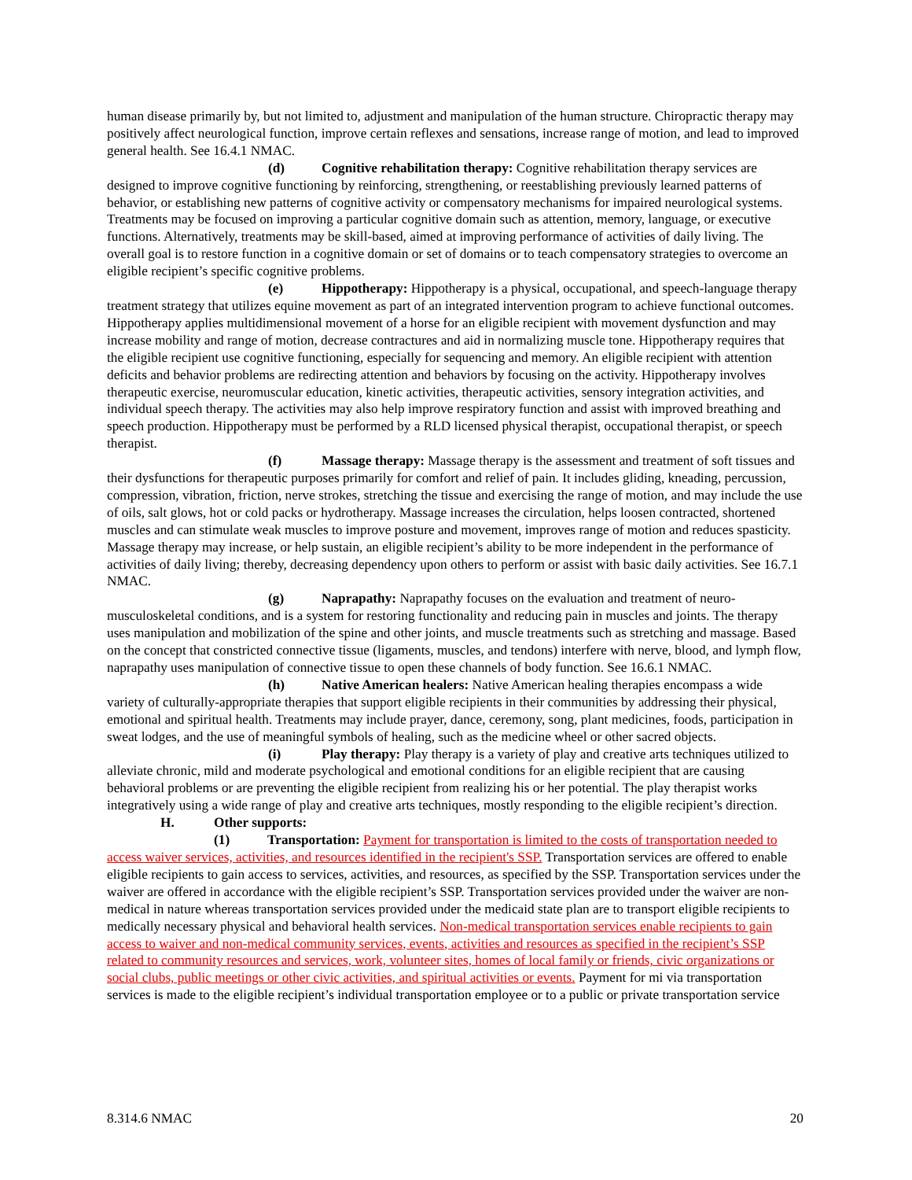human disease primarily by, but not limited to, adjustment and manipulation of the human structure. Chiropractic therapy may positively affect neurological function, improve certain reflexes and sensations, increase range of motion, and lead to improved general health. See 16.4.1 NMAC.
(d) Cognitive rehabilitation therapy: Cognitive rehabilitation therapy services are designed to improve cognitive functioning by reinforcing, strengthening, or reestablishing previously learned patterns of behavior, or establishing new patterns of cognitive activity or compensatory mechanisms for impaired neurological systems. Treatments may be focused on improving a particular cognitive domain such as attention, memory, language, or executive functions. Alternatively, treatments may be skill-based, aimed at improving performance of activities of daily living. The overall goal is to restore function in a cognitive domain or set of domains or to teach compensatory strategies to overcome an eligible recipient’s specific cognitive problems.
(e) Hippotherapy: Hippotherapy is a physical, occupational, and speech-language therapy treatment strategy that utilizes equine movement as part of an integrated intervention program to achieve functional outcomes. Hippotherapy applies multidimensional movement of a horse for an eligible recipient with movement dysfunction and may increase mobility and range of motion, decrease contractures and aid in normalizing muscle tone. Hippotherapy requires that the eligible recipient use cognitive functioning, especially for sequencing and memory. An eligible recipient with attention deficits and behavior problems are redirecting attention and behaviors by focusing on the activity. Hippotherapy involves therapeutic exercise, neuromuscular education, kinetic activities, therapeutic activities, sensory integration activities, and individual speech therapy. The activities may also help improve respiratory function and assist with improved breathing and speech production. Hippotherapy must be performed by a RLD licensed physical therapist, occupational therapist, or speech therapist.
(f) Massage therapy: Massage therapy is the assessment and treatment of soft tissues and their dysfunctions for therapeutic purposes primarily for comfort and relief of pain. It includes gliding, kneading, percussion, compression, vibration, friction, nerve strokes, stretching the tissue and exercising the range of motion, and may include the use of oils, salt glows, hot or cold packs or hydrotherapy. Massage increases the circulation, helps loosen contracted, shortened muscles and can stimulate weak muscles to improve posture and movement, improves range of motion and reduces spasticity. Massage therapy may increase, or help sustain, an eligible recipient’s ability to be more independent in the performance of activities of daily living; thereby, decreasing dependency upon others to perform or assist with basic daily activities. See 16.7.1 NMAC.
(g) Naprapathy: Naprapathy focuses on the evaluation and treatment of neuro-musculoskeletal conditions, and is a system for restoring functionality and reducing pain in muscles and joints. The therapy uses manipulation and mobilization of the spine and other joints, and muscle treatments such as stretching and massage. Based on the concept that constricted connective tissue (ligaments, muscles, and tendons) interfere with nerve, blood, and lymph flow, naprapathy uses manipulation of connective tissue to open these channels of body function. See 16.6.1 NMAC.
(h) Native American healers: Native American healing therapies encompass a wide variety of culturally-appropriate therapies that support eligible recipients in their communities by addressing their physical, emotional and spiritual health. Treatments may include prayer, dance, ceremony, song, plant medicines, foods, participation in sweat lodges, and the use of meaningful symbols of healing, such as the medicine wheel or other sacred objects.
(i) Play therapy: Play therapy is a variety of play and creative arts techniques utilized to alleviate chronic, mild and moderate psychological and emotional conditions for an eligible recipient that are causing behavioral problems or are preventing the eligible recipient from realizing his or her potential. The play therapist works integratively using a wide range of play and creative arts techniques, mostly responding to the eligible recipient’s direction.
H. Other supports:
(1) Transportation: Payment for transportation is limited to the costs of transportation needed to access waiver services, activities, and resources identified in the recipient's SSP. Transportation services are offered to enable eligible recipients to gain access to services, activities, and resources, as specified by the SSP. Transportation services under the waiver are offered in accordance with the eligible recipient’s SSP. Transportation services provided under the waiver are non-medical in nature whereas transportation services provided under the medicaid state plan are to transport eligible recipients to medically necessary physical and behavioral health services. Non-medical transportation services enable recipients to gain access to waiver and non-medical community services, events, activities and resources as specified in the recipient’s SSP related to community resources and services, work, volunteer sites, homes of local family or friends, civic organizations or social clubs, public meetings or other civic activities, and spiritual activities or events. Payment for mi via transportation services is made to the eligible recipient’s individual transportation employee or to a public or private transportation service
8.314.6 NMAC 20